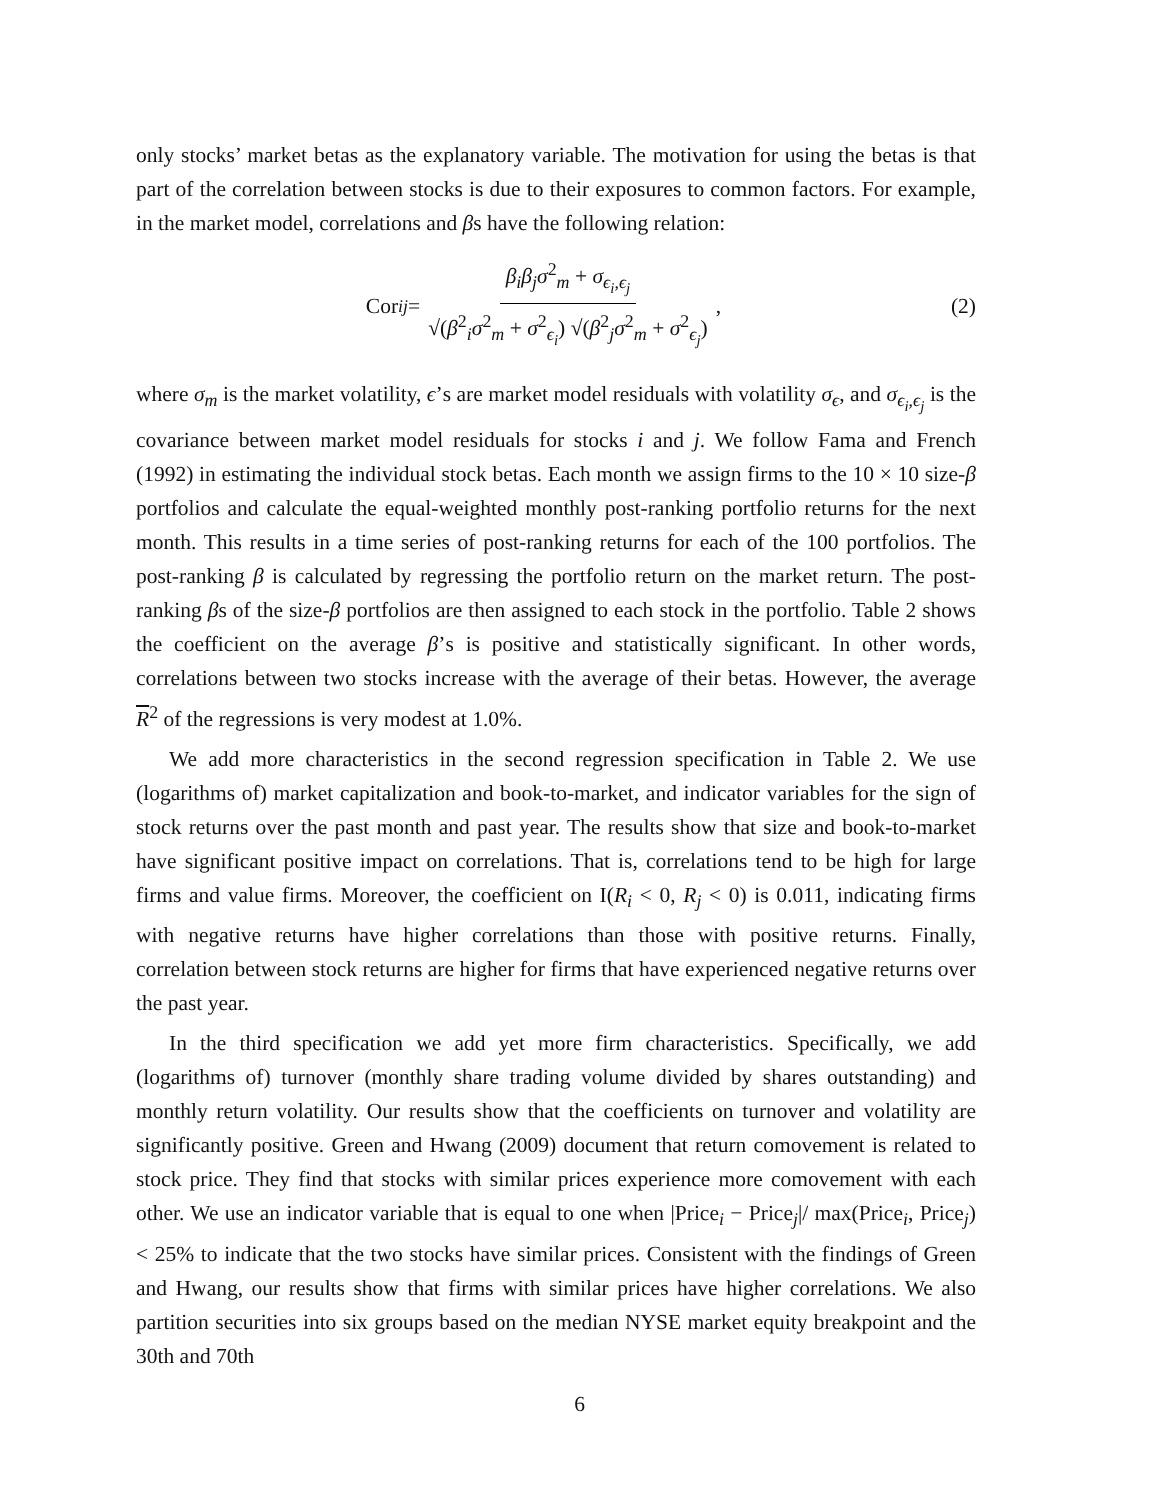only stocks’ market betas as the explanatory variable. The motivation for using the betas is that part of the correlation between stocks is due to their exposures to common factors. For example, in the market model, correlations and βs have the following relation:
Cor<sub>ij</sub> = β<sub>i</sub>β<sub>j</sub>σ<sup>2</sup><sub>m</sub> + σ<sub>ϵ<sub>i</sub>,ϵ<sub>j</sub></sub> √(β<sup>2</sup><sub>i</sub>σ<sup>2</sup><sub>m</sub> + σ<sup>2</sup><sub>ϵ<sub>i</sub></sub>) √(β<sup>2</sup><sub>j</sub>σ<sup>2</sup><sub>m</sub> + σ<sup>2</sup><sub>ϵ<sub>j</sub></sub>) ,
(2)
where σ<sub>m</sub> is the market volatility, ϵ’s are market model residuals with volatility σ<sub>ϵ</sub>, and σ<sub>ϵ<sub>i</sub>,ϵ<sub>j</sub></sub> is the covariance between market model residuals for stocks i and j. We follow Fama and French (1992) in estimating the individual stock betas. Each month we assign firms to the 10 × 10 size-β portfolios and calculate the equal-weighted monthly post-ranking portfolio returns for the next month. This results in a time series of post-ranking returns for each of the 100 portfolios. The post-ranking β is calculated by regressing the portfolio return on the market return. The post-ranking βs of the size-β portfolios are then assigned to each stock in the portfolio. Table 2 shows the coefficient on the average β’s is positive and statistically significant. In other words, correlations between two stocks increase with the average of their betas. However, the average R<sup>2</sup> of the regressions is very modest at 1.0%.
We add more characteristics in the second regression specification in Table 2. We use (logarithms of) market capitalization and book-to-market, and indicator variables for the sign of stock returns over the past month and past year. The results show that size and book-to-market have significant positive impact on correlations. That is, correlations tend to be high for large firms and value firms. Moreover, the coefficient on I(R<sub>i</sub> < 0, R<sub>j</sub> < 0) is 0.011, indicating firms with negative returns have higher correlations than those with positive returns. Finally, correlation between stock returns are higher for firms that have experienced negative returns over the past year.
In the third specification we add yet more firm characteristics. Specifically, we add (logarithms of) turnover (monthly share trading volume divided by shares outstanding) and monthly return volatility. Our results show that the coefficients on turnover and volatility are significantly positive. Green and Hwang (2009) document that return comovement is related to stock price. They find that stocks with similar prices experience more comovement with each other. We use an indicator variable that is equal to one when |Price<sub>i</sub> − Price<sub>j</sub>|/ max(Price<sub>i</sub>, Price<sub>j</sub>) < 25% to indicate that the two stocks have similar prices. Consistent with the findings of Green and Hwang, our results show that firms with similar prices have higher correlations. We also partition securities into six groups based on the median NYSE market equity breakpoint and the 30th and 70th
6